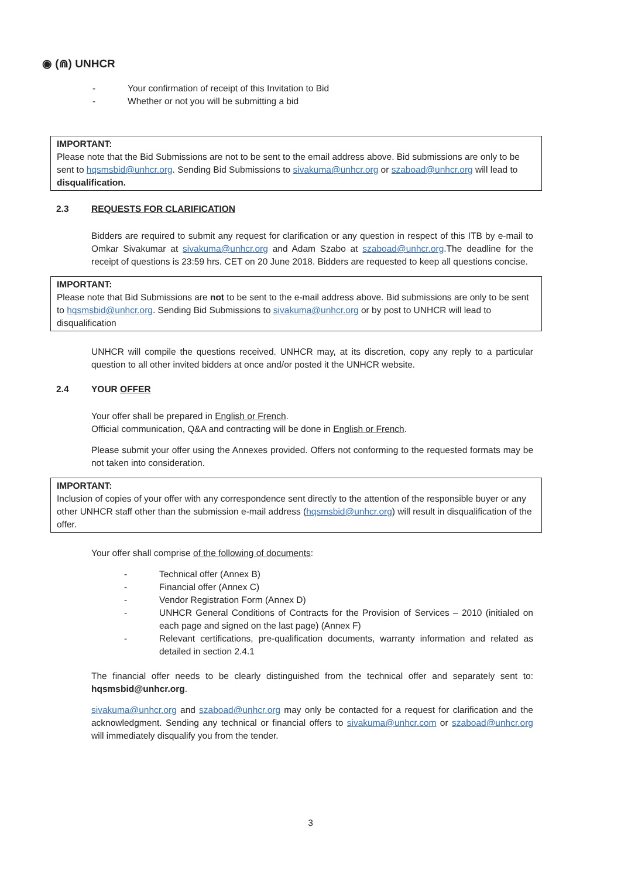◉ (⋒) UNHCR
- Your confirmation of receipt of this Invitation to Bid
- Whether or not you will be submitting a bid
IMPORTANT:
Please note that the Bid Submissions are not to be sent to the email address above. Bid submissions are only to be sent to hqsmsbid@unhcr.org. Sending Bid Submissions to sivakuma@unhcr.org or szaboad@unhcr.org will lead to disqualification.
2.3 REQUESTS FOR CLARIFICATION
Bidders are required to submit any request for clarification or any question in respect of this ITB by e-mail to Omkar Sivakumar at sivakuma@unhcr.org and Adam Szabo at szaboad@unhcr.org.The deadline for the receipt of questions is 23:59 hrs. CET on 20 June 2018. Bidders are requested to keep all questions concise.
IMPORTANT:
Please note that Bid Submissions are not to be sent to the e-mail address above. Bid submissions are only to be sent to hqsmsbid@unhcr.org. Sending Bid Submissions to sivakuma@unhcr.org or by post to UNHCR will lead to disqualification
UNHCR will compile the questions received. UNHCR may, at its discretion, copy any reply to a particular question to all other invited bidders at once and/or posted it the UNHCR website.
2.4 YOUR OFFER
Your offer shall be prepared in English or French.
Official communication, Q&A and contracting will be done in English or French.
Please submit your offer using the Annexes provided. Offers not conforming to the requested formats may be not taken into consideration.
IMPORTANT:
Inclusion of copies of your offer with any correspondence sent directly to the attention of the responsible buyer or any other UNHCR staff other than the submission e-mail address (hqsmsbid@unhcr.org) will result in disqualification of the offer.
Your offer shall comprise of the following of documents:
- Technical offer (Annex B)
- Financial offer (Annex C)
- Vendor Registration Form (Annex D)
- UNHCR General Conditions of Contracts for the Provision of Services – 2010 (initialed on each page and signed on the last page) (Annex F)
- Relevant certifications, pre-qualification documents, warranty information and related as detailed in section 2.4.1
The financial offer needs to be clearly distinguished from the technical offer and separately sent to: hqsmsbid@unhcr.org.
sivakuma@unhcr.org and szaboad@unhcr.org may only be contacted for a request for clarification and the acknowledgment. Sending any technical or financial offers to sivakuma@unhcr.com or szaboad@unhcr.org will immediately disqualify you from the tender.
3